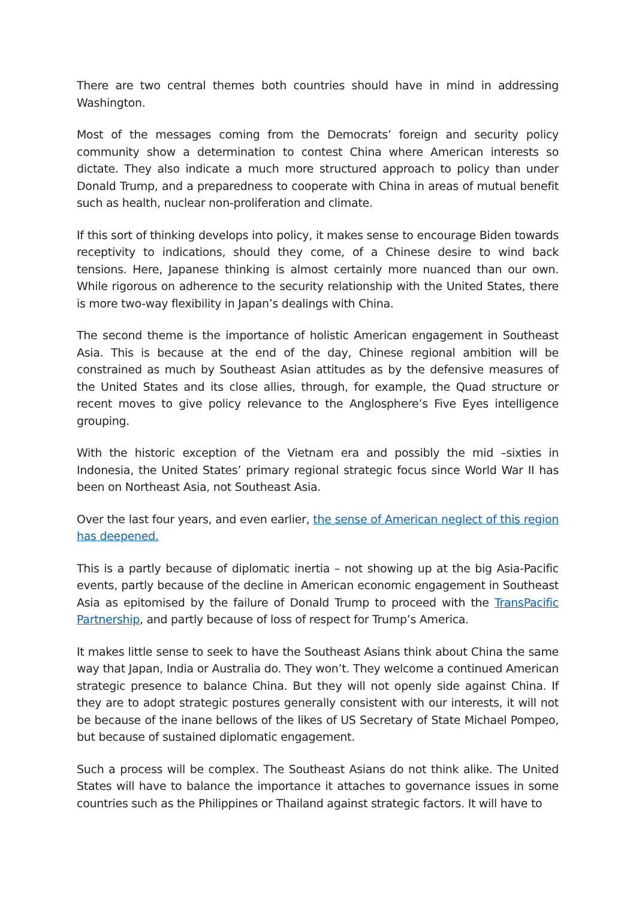There are two central themes both countries should have in mind in addressing Washington.
Most of the messages coming from the Democrats’ foreign and security policy community show a determination to contest China where American interests so dictate. They also indicate a much more structured approach to policy than under Donald Trump, and a preparedness to cooperate with China in areas of mutual benefit such as health, nuclear non-proliferation and climate.
If this sort of thinking develops into policy, it makes sense to encourage Biden towards receptivity to indications, should they come, of a Chinese desire to wind back tensions. Here, Japanese thinking is almost certainly more nuanced than our own. While rigorous on adherence to the security relationship with the United States, there is more two-way flexibility in Japan’s dealings with China.
The second theme is the importance of holistic American engagement in Southeast Asia. This is because at the end of the day, Chinese regional ambition will be constrained as much by Southeast Asian attitudes as by the defensive measures of the United States and its close allies, through, for example, the Quad structure or recent moves to give policy relevance to the Anglosphere’s Five Eyes intelligence grouping.
With the historic exception of the Vietnam era and possibly the mid –sixties in Indonesia, the United States’ primary regional strategic focus since World War II has been on Northeast Asia, not Southeast Asia.
Over the last four years, and even earlier, the sense of American neglect of this region has deepened.
This is a partly because of diplomatic inertia – not showing up at the big Asia-Pacific events, partly because of the decline in American economic engagement in Southeast Asia as epitomised by the failure of Donald Trump to proceed with the TransPacific Partnership, and partly because of loss of respect for Trump’s America.
It makes little sense to seek to have the Southeast Asians think about China the same way that Japan, India or Australia do. They won’t. They welcome a continued American strategic presence to balance China. But they will not openly side against China. If they are to adopt strategic postures generally consistent with our interests, it will not be because of the inane bellows of the likes of US Secretary of State Michael Pompeo, but because of sustained diplomatic engagement.
Such a process will be complex. The Southeast Asians do not think alike. The United States will have to balance the importance it attaches to governance issues in some countries such as the Philippines or Thailand against strategic factors. It will have to